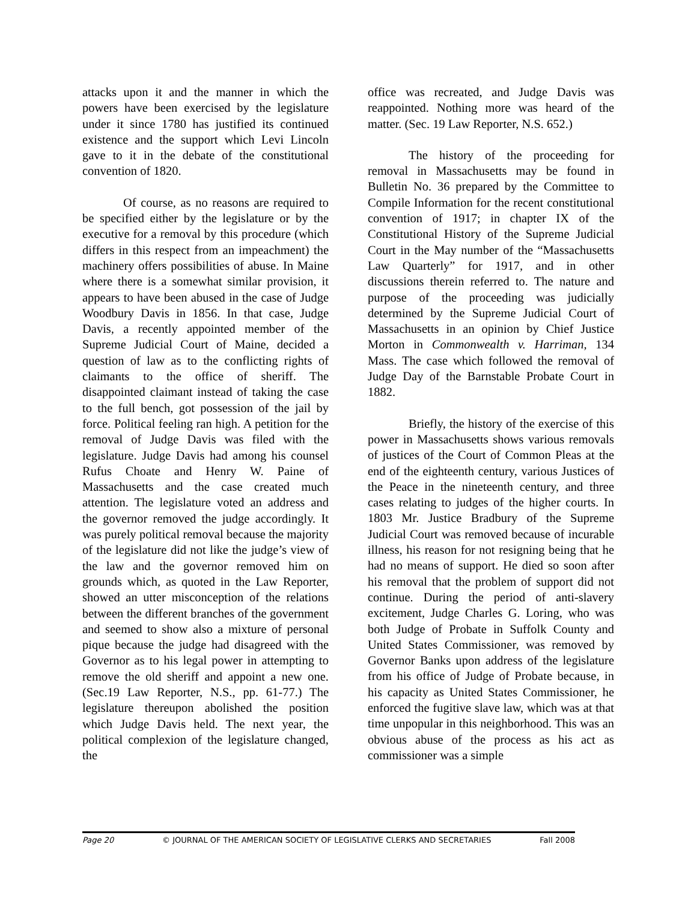attacks upon it and the manner in which the powers have been exercised by the legislature under it since 1780 has justified its continued existence and the support which Levi Lincoln gave to it in the debate of the constitutional convention of 1820.
Of course, as no reasons are required to be specified either by the legislature or by the executive for a removal by this procedure (which differs in this respect from an impeachment) the machinery offers possibilities of abuse. In Maine where there is a somewhat similar provision, it appears to have been abused in the case of Judge Woodbury Davis in 1856. In that case, Judge Davis, a recently appointed member of the Supreme Judicial Court of Maine, decided a question of law as to the conflicting rights of claimants to the office of sheriff. The disappointed claimant instead of taking the case to the full bench, got possession of the jail by force. Political feeling ran high. A petition for the removal of Judge Davis was filed with the legislature. Judge Davis had among his counsel Rufus Choate and Henry W. Paine of Massachusetts and the case created much attention. The legislature voted an address and the governor removed the judge accordingly. It was purely political removal because the majority of the legislature did not like the judge’s view of the law and the governor removed him on grounds which, as quoted in the Law Reporter, showed an utter misconception of the relations between the different branches of the government and seemed to show also a mixture of personal pique because the judge had disagreed with the Governor as to his legal power in attempting to remove the old sheriff and appoint a new one. (Sec.19 Law Reporter, N.S., pp. 61-77.) The legislature thereupon abolished the position which Judge Davis held. The next year, the political complexion of the legislature changed, the
office was recreated, and Judge Davis was reappointed. Nothing more was heard of the matter. (Sec. 19 Law Reporter, N.S. 652.)
The history of the proceeding for removal in Massachusetts may be found in Bulletin No. 36 prepared by the Committee to Compile Information for the recent constitutional convention of 1917; in chapter IX of the Constitutional History of the Supreme Judicial Court in the May number of the “Massachusetts Law Quarterly” for 1917, and in other discussions therein referred to. The nature and purpose of the proceeding was judicially determined by the Supreme Judicial Court of Massachusetts in an opinion by Chief Justice Morton in Commonwealth v. Harriman, 134 Mass. The case which followed the removal of Judge Day of the Barnstable Probate Court in 1882.
Briefly, the history of the exercise of this power in Massachusetts shows various removals of justices of the Court of Common Pleas at the end of the eighteenth century, various Justices of the Peace in the nineteenth century, and three cases relating to judges of the higher courts. In 1803 Mr. Justice Bradbury of the Supreme Judicial Court was removed because of incurable illness, his reason for not resigning being that he had no means of support. He died so soon after his removal that the problem of support did not continue. During the period of anti-slavery excitement, Judge Charles G. Loring, who was both Judge of Probate in Suffolk County and United States Commissioner, was removed by Governor Banks upon address of the legislature from his office of Judge of Probate because, in his capacity as United States Commissioner, he enforced the fugitive slave law, which was at that time unpopular in this neighborhood. This was an obvious abuse of the process as his act as commissioner was a simple
Page 20 © JOURNAL OF THE AMERICAN SOCIETY OF LEGISLATIVE CLERKS AND SECRETARIES Fall 2008